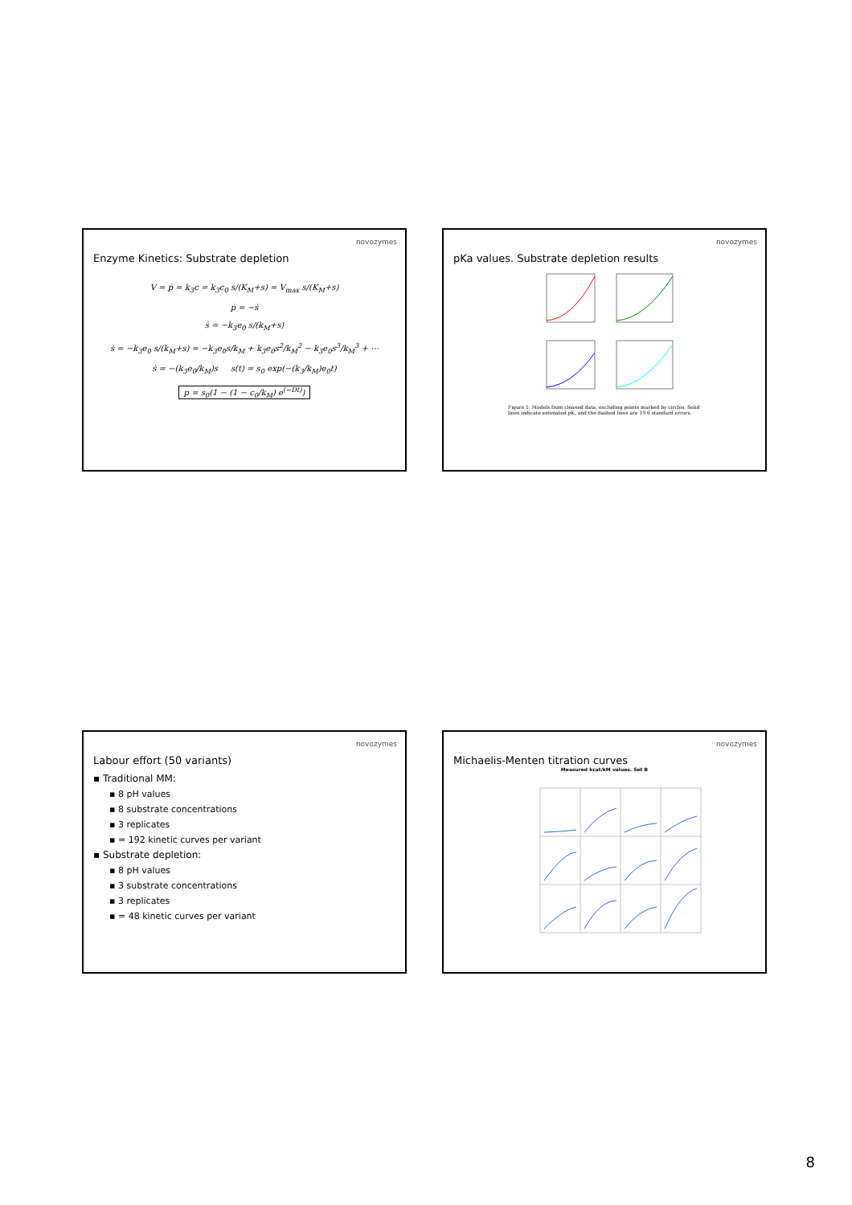novozymes
Enzyme Kinetics: Substrate depletion
V = ṗ = k<sub>3</sub>c = k<sub>3</sub>c<sub>0</sub> s/(K<sub>M</sub>+s) = V<sub>max</sub> s/(K<sub>M</sub>+s)
ṗ = −ṡ
ṡ = −k<sub>3</sub>e<sub>0</sub> s/(k<sub>M</sub>+s)
ṡ = −k<sub>3</sub>e<sub>0</sub> s/(k<sub>M</sub>+s) = −k<sub>3</sub>e<sub>0</sub>s/k<sub>M</sub> + k<sub>3</sub>e<sub>0</sub>s<sup>2</sup>/k<sub>M</sub><sup>2</sup> − k<sub>3</sub>e<sub>0</sub>s<sup>3</sup>/k<sub>M</sub><sup>3</sup> + ⋯
ṡ = −(k<sub>3</sub>e<sub>0</sub>/k<sub>M</sub>)s s(t) = s<sub>0</sub> exp(−(k<sub>3</sub>/k<sub>M</sub>)e<sub>0</sub>t)
p = s<sub>0</sub>(1 − (1 − c<sub>0</sub>/k<sub>M</sub>) e<sup>(−Dt)</sup>)
novozymes
pKa values. Substrate depletion results
Figure 1: Models from cleaned data, excluding points marked by circles. Solid lines indicate estimated pK, and the dashed lines are 19.6 standard errors.
novozymes
Labour effort (50 variants)
▪ Traditional MM:
▪ 8 pH values
▪ 8 substrate concentrations
▪ 3 replicates
▪ = 192 kinetic curves per variant
▪ Substrate depletion:
▪ 8 pH values
▪ 3 substrate concentrations
▪ 3 replicates
▪ = 48 kinetic curves per variant
novozymes
Michaelis-Menten titration curves
Measured kcat/kM values. Set B
8